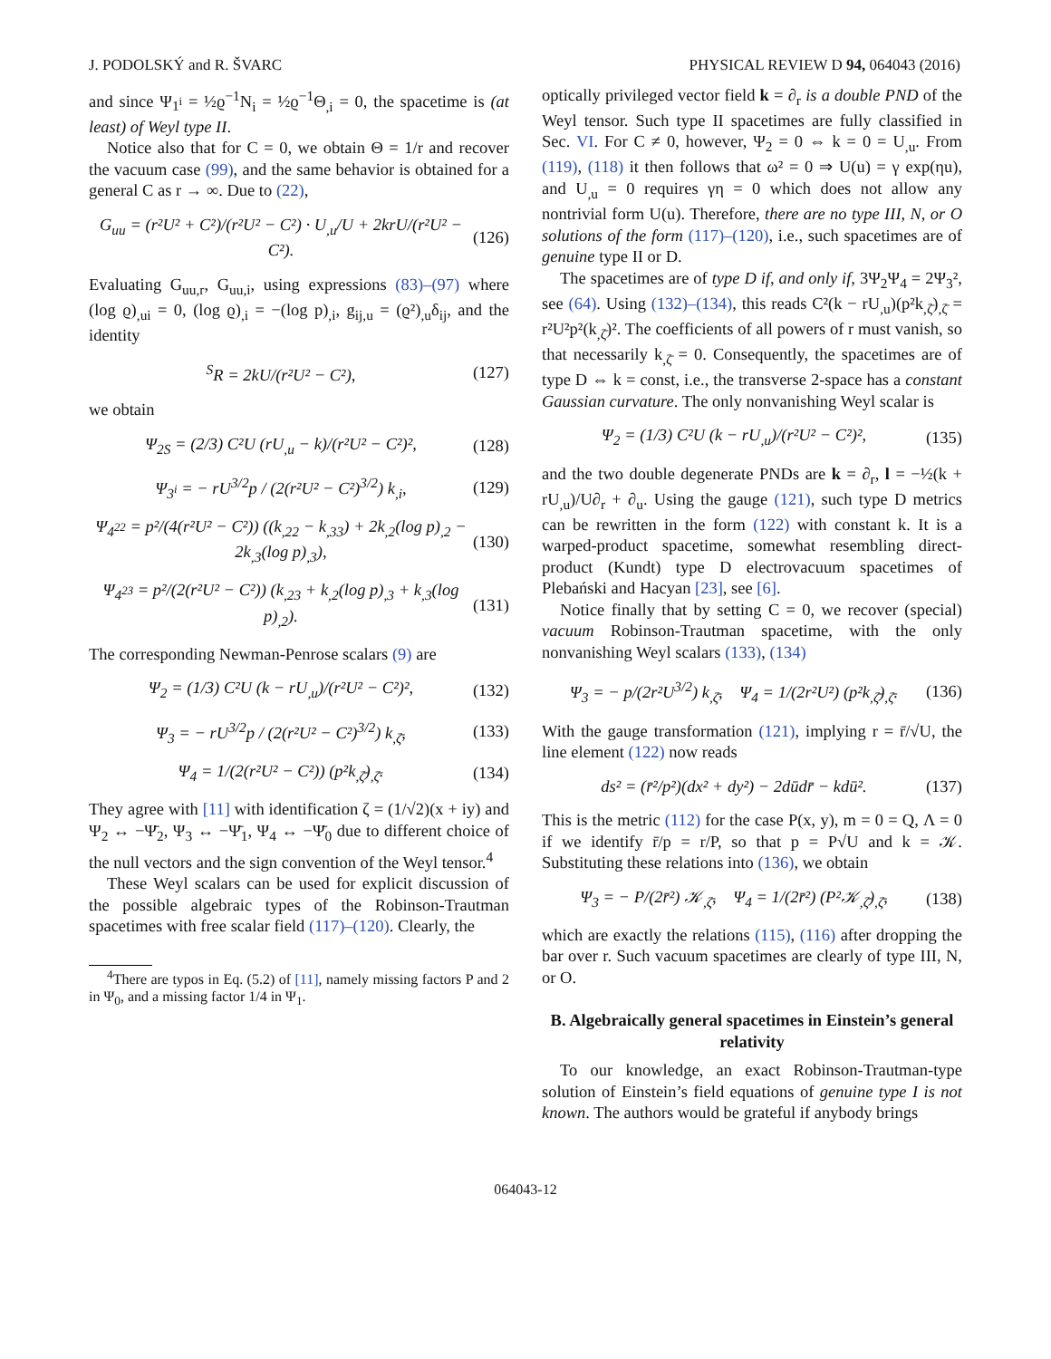J. PODOLSKÝ and R. ŠVARC PHYSICAL REVIEW D 94, 064043 (2016)
and since Ψ<sub>1<sup>i</sup></sub> = ½ϱ<sup>−1</sup>N<sub>i</sub> = ½ϱ<sup>−1</sup>Θ<sub>,i</sub> = 0, the spacetime is (at least) of Weyl type II.
Notice also that for C = 0, we obtain Θ = 1/r and recover the vacuum case (99), and the same behavior is obtained for a general C as r → ∞. Due to (22),
G<sub>uu</sub> = (r²U² + C²)/(r²U² − C²) · U<sub>,u</sub>/U + 2krU/(r²U² − C²). (126)
Evaluating G<sub>uu,r</sub>, G<sub>uu,i</sub>, using expressions (83)–(97) where (log ϱ)<sub>,ui</sub> = 0, (log ϱ)<sub>,i</sub> = −(log p)<sub>,i</sub>, g<sub>ij,u</sub> = (ϱ²)<sub>,u</sub>δ<sub>ij</sub>, and the identity
<sup>S</sup>R = 2kU/(r²U² − C²), (127)
we obtain
Ψ<sub>2S</sub> = (2/3) C²U (rU<sub>,u</sub> − k)/(r²U² − C²)², (128)
Ψ<sub>3<sup>i</sup></sub> = − rU<sup>3/2</sup>p / (2(r²U² − C²)<sup>3/2</sup>) k<sub>,i</sub>, (129)
Ψ<sub>4<sup>22</sup></sub> = p²/(4(r²U² − C²)) ((k<sub>,22</sub> − k<sub>,33</sub>) + 2k<sub>,2</sub>(log p)<sub>,2</sub> − 2k<sub>,3</sub>(log p)<sub>,3</sub>), (130)
Ψ<sub>4<sup>23</sup></sub> = p²/(2(r²U² − C²)) (k<sub>,23</sub> + k<sub>,2</sub>(log p)<sub>,3</sub> + k<sub>,3</sub>(log p)<sub>,2</sub>). (131)
The corresponding Newman-Penrose scalars (9) are
Ψ<sub>2</sub> = (1/3) C²U (k − rU<sub>,u</sub>)/(r²U² − C²)², (132)
Ψ<sub>3</sub> = − rU<sup>3/2</sup>p / (2(r²U² − C²)<sup>3/2</sup>) k<sub>,ζ̄</sub>, (133)
Ψ<sub>4</sub> = 1/(2(r²U² − C²)) (p²k<sub>,ζ̄</sub>)<sub>,ζ̄</sub>. (134)
They agree with [11] with identification ζ = (1/√2)(x + iy) and Ψ<sub>2</sub> ↔ −Ψ̄<sub>2</sub>, Ψ<sub>3</sub> ↔ −Ψ̄<sub>1</sub>, Ψ<sub>4</sub> ↔ −Ψ̄<sub>0</sub> due to different choice of the null vectors and the sign convention of the Weyl tensor.<sup>4</sup>
These Weyl scalars can be used for explicit discussion of the possible algebraic types of the Robinson-Trautman spacetimes with free scalar field (117)–(120). Clearly, the
<sup>4</sup> There are typos in Eq. (5.2) of [11], namely missing factors P and 2 in Ψ<sub>0</sub>, and a missing factor 1/4 in Ψ<sub>1</sub>.
optically privileged vector field k = ∂<sub>r</sub> is a double PND of the Weyl tensor. Such type II spacetimes are fully classified in Sec. VI. For C ≠ 0, however, Ψ<sub>2</sub> = 0 ⇔ k = 0 = U<sub>,u</sub>. From (119), (118) it then follows that ω² = 0 ⇒ U(u) = γ exp(ηu), and U<sub>,u</sub> = 0 requires γη = 0 which does not allow any nontrivial form U(u). Therefore, there are no type III, N, or O solutions of the form (117)–(120), i.e., such spacetimes are of genuine type II or D.
The spacetimes are of type D if, and only if, 3Ψ<sub>2</sub>Ψ<sub>4</sub> = 2Ψ<sub>3</sub>², see (64). Using (132)–(134), this reads C²(k − rU<sub>,u</sub>)(p²k<sub>,ζ̄</sub>)<sub>,ζ̄</sub> = r²U²p²(k<sub>,ζ̄</sub>)². The coefficients of all powers of r must vanish, so that necessarily k<sub>,ζ̄</sub> = 0. Consequently, the spacetimes are of type D ⇔ k = const, i.e., the transverse 2-space has a constant Gaussian curvature. The only nonvanishing Weyl scalar is
Ψ<sub>2</sub> = (1/3) C²U (k − rU<sub>,u</sub>)/(r²U² − C²)², (135)
and the two double degenerate PNDs are k = ∂<sub>r</sub>, l = −½(k + rU<sub>,u</sub>)/U∂<sub>r</sub> + ∂<sub>u</sub>. Using the gauge (121), such type D metrics can be rewritten in the form (122) with constant k. It is a warped-product spacetime, somewhat resembling direct-product (Kundt) type D electrovacuum spacetimes of Plebański and Hacyan [23], see [6].
Notice finally that by setting C = 0, we recover (special) vacuum Robinson-Trautman spacetime, with the only nonvanishing Weyl scalars (133), (134)
Ψ<sub>3</sub> = − p/(2r²U<sup>3/2</sup>) k<sub>,ζ̄</sub>, Ψ<sub>4</sub> = 1/(2r²U²) (p²k<sub>,ζ̄</sub>)<sub>,ζ̄</sub>. (136)
With the gauge transformation (121), implying r = r̄/√U, the line element (122) now reads
ds² = (r̄²/p²)(dx² + dy²) − 2dūdr̄ − kdū². (137)
This is the metric (112) for the case P(x, y), m = 0 = Q, Λ = 0 if we identify r̄/p = r/P, so that p = P√U and k = 𝒦. Substituting these relations into (136), we obtain
Ψ<sub>3</sub> = − P/(2r̄²) 𝒦<sub>,ζ̄</sub>, Ψ<sub>4</sub> = 1/(2r̄²) (P²𝒦<sub>,ζ̄</sub>)<sub>,ζ̄</sub>, (138)
which are exactly the relations (115), (116) after dropping the bar over r. Such vacuum spacetimes are clearly of type III, N, or O.
B. Algebraically general spacetimes in Einstein’s general relativity
To our knowledge, an exact Robinson-Trautman-type solution of Einstein’s field equations of genuine type I is not known. The authors would be grateful if anybody brings
064043-12